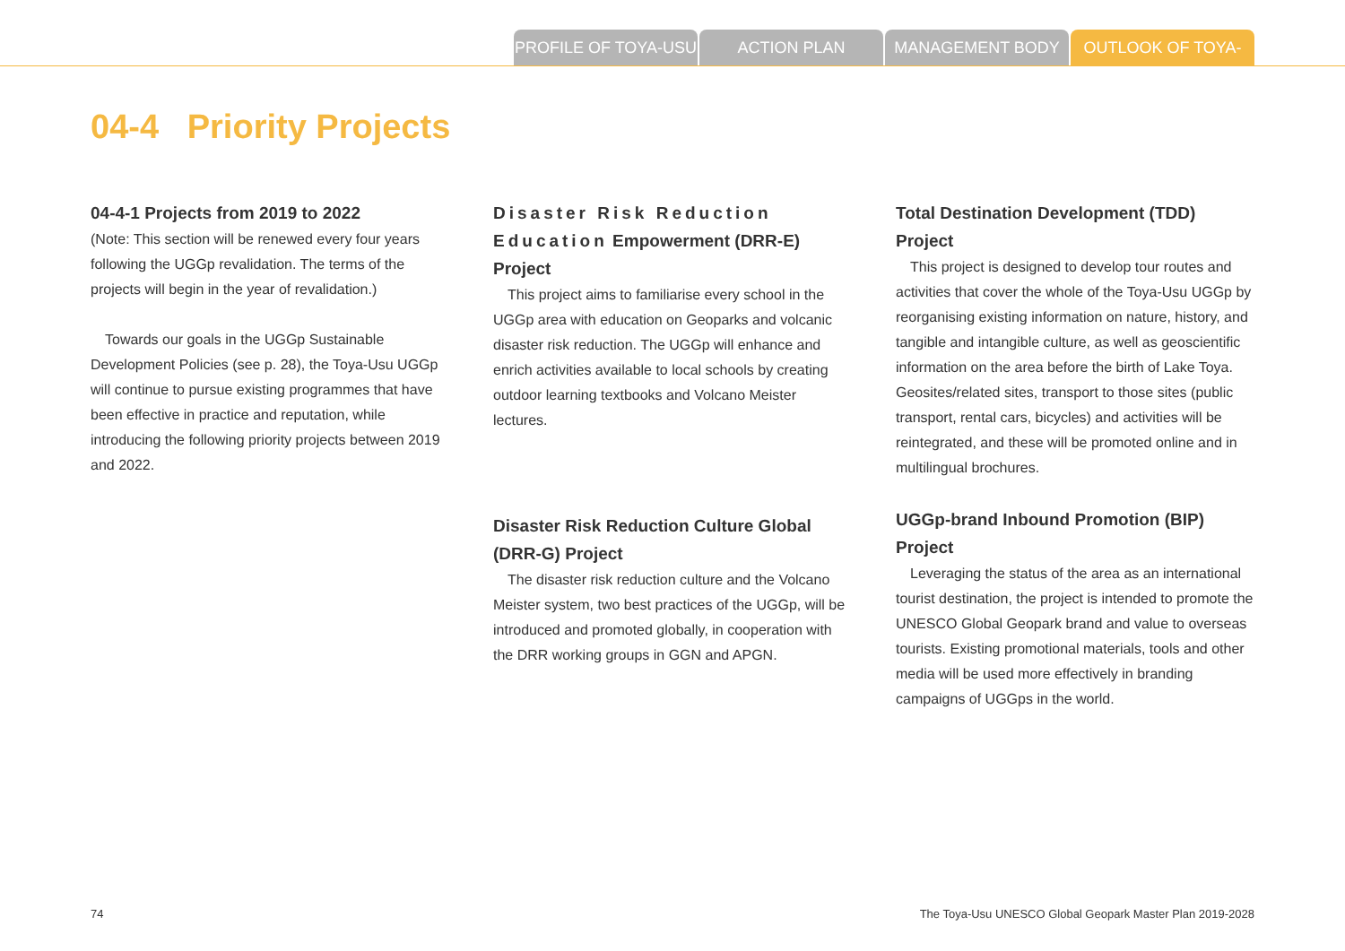PROFILE OF TOYA-USU
ACTION PLAN MANAGEMENT BODY OUTLOOK OF TOYA-USU
04-4 Priority Projects
04-4-1 Projects from 2019 to 2022
(Note: This section will be renewed every four years following the UGGp revalidation. The terms of the projects will begin in the year of revalidation.)
Towards our goals in the UGGp Sustainable Development Policies (see p. 28), the Toya-Usu UGGp will continue to pursue existing programmes that have been effective in practice and reputation, while introducing the following priority projects between 2019 and 2022.
Disaster Risk Reduction Education Empowerment (DRR-E) Project
This project aims to familiarise every school in the UGGp area with education on Geoparks and volcanic disaster risk reduction. The UGGp will enhance and enrich activities available to local schools by creating outdoor learning textbooks and Volcano Meister lectures.
Disaster Risk Reduction Culture Global (DRR-G) Project
The disaster risk reduction culture and the Volcano Meister system, two best practices of the UGGp, will be introduced and promoted globally, in cooperation with the DRR working groups in GGN and APGN.
Total Destination Development (TDD) Project
This project is designed to develop tour routes and activities that cover the whole of the Toya-Usu UGGp by reorganising existing information on nature, history, and tangible and intangible culture, as well as geoscientific information on the area before the birth of Lake Toya. Geosites/related sites, transport to those sites (public transport, rental cars, bicycles) and activities will be reintegrated, and these will be promoted online and in multilingual brochures.
UGGp-brand Inbound Promotion (BIP) Project
Leveraging the status of the area as an international tourist destination, the project is intended to promote the UNESCO Global Geopark brand and value to overseas tourists. Existing promotional materials, tools and other media will be used more effectively in branding campaigns of UGGps in the world.
74
The Toya-Usu UNESCO Global Geopark Master Plan 2019-2028